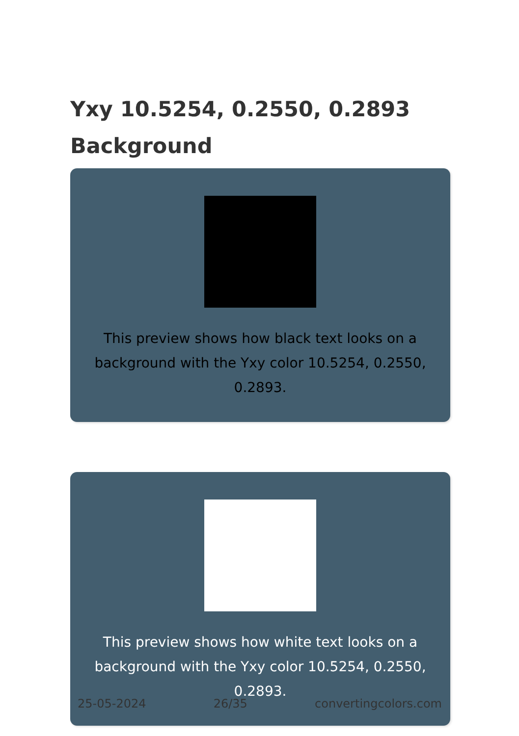Yxy 10.5254, 0.2550, 0.2893 Background
This preview shows how black text looks on a background with the Yxy color 10.5254, 0.2550, 0.2893.
This preview shows how white text looks on a background with the Yxy color 10.5254, 0.2550, 0.2893.
25-05-2024 26/35 convertingcolors.com